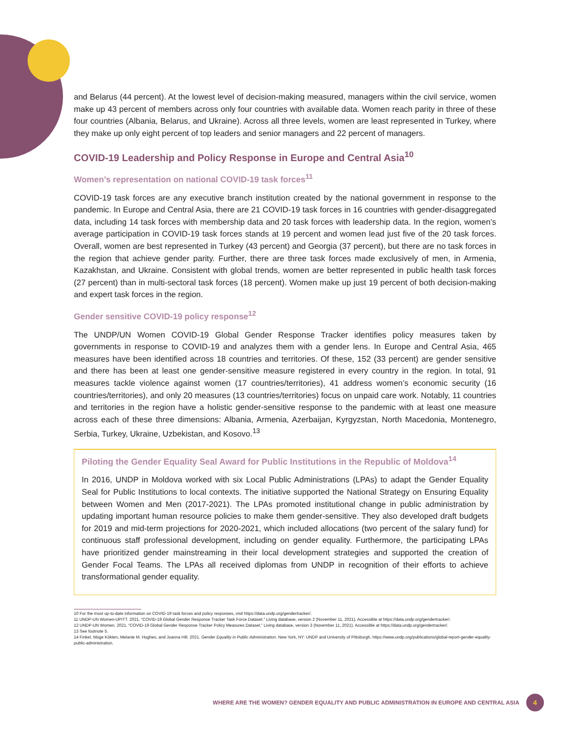and Belarus (44 percent). At the lowest level of decision-making measured, managers within the civil service, women make up 43 percent of members across only four countries with available data. Women reach parity in three of these four countries (Albania, Belarus, and Ukraine). Across all three levels, women are least represented in Turkey, where they make up only eight percent of top leaders and senior managers and 22 percent of managers.
COVID-19 Leadership and Policy Response in Europe and Central Asia<sup>10</sup>
Women’s representation on national COVID-19 task forces<sup>11</sup>
COVID-19 task forces are any executive branch institution created by the national government in response to the pandemic. In Europe and Central Asia, there are 21 COVID-19 task forces in 16 countries with gender-disaggregated data, including 14 task forces with membership data and 20 task forces with leadership data. In the region, women’s average participation in COVID-19 task forces stands at 19 percent and women lead just five of the 20 task forces. Overall, women are best represented in Turkey (43 percent) and Georgia (37 percent), but there are no task forces in the region that achieve gender parity. Further, there are three task forces made exclusively of men, in Armenia, Kazakhstan, and Ukraine. Consistent with global trends, women are better represented in public health task forces (27 percent) than in multi-sectoral task forces (18 percent). Women make up just 19 percent of both decision-making and expert task forces in the region.
Gender sensitive COVID-19 policy response<sup>12</sup>
The UNDP/UN Women COVID-19 Global Gender Response Tracker identifies policy measures taken by governments in response to COVID-19 and analyzes them with a gender lens. In Europe and Central Asia, 465 measures have been identified across 18 countries and territories. Of these, 152 (33 percent) are gender sensitive and there has been at least one gender-sensitive measure registered in every country in the region. In total, 91 measures tackle violence against women (17 countries/territories), 41 address women’s economic security (16 countries/territories), and only 20 measures (13 countries/territories) focus on unpaid care work. Notably, 11 countries and territories in the region have a holistic gender-sensitive response to the pandemic with at least one measure across each of these three dimensions: Albania, Armenia, Azerbaijan, Kyrgyzstan, North Macedonia, Montenegro, Serbia, Turkey, Ukraine, Uzbekistan, and Kosovo.<sup>13</sup>
Piloting the Gender Equality Seal Award for Public Institutions in the Republic of Moldova<sup>14</sup>
In 2016, UNDP in Moldova worked with six Local Public Administrations (LPAs) to adapt the Gender Equality Seal for Public Institutions to local contexts. The initiative supported the National Strategy on Ensuring Equality between Women and Men (2017-2021). The LPAs promoted institutional change in public administration by updating important human resource policies to make them gender-sensitive. They also developed draft budgets for 2019 and mid-term projections for 2020-2021, which included allocations (two percent of the salary fund) for continuous staff professional development, including on gender equality. Furthermore, the participating LPAs have prioritized gender mainstreaming in their local development strategies and supported the creation of Gender Focal Teams. The LPAs all received diplomas from UNDP in recognition of their efforts to achieve transformational gender equality.
10 For the most up-to-date information on COVID-19 task forces and policy responses, visit https://data.undp.org/gendertracker/.
11 UNDP-UN Women-UPITT. 2021. “COVID-19 Global Gender Response Tracker Task Force Dataset.” Living database, version 2 (November 11, 2021). Accessible at https://data.undp.org/gendertracker/.
12 UNDP-UN Women. 2021. “COVID-19 Global Gender Response Tracker Policy Measures Dataset.” Living database, version 3 (November 11, 2021). Accessible at https://data.undp.org/gendertracker/.
13 See footnote 5.
14 Finkel, Müge Kökten, Melanie M. Hughes, and Joanna Hill. 2021. Gender Equality in Public Administration. New York, NY: UNDP and University of Pittsburgh. https://www.undp.org/publications/global-report-gender-equality-public-administration.
WHERE ARE THE WOMEN? GENDER EQUALITY AND PUBLIC ADMINISTRATION IN EUROPE AND CENTRAL ASIA 4